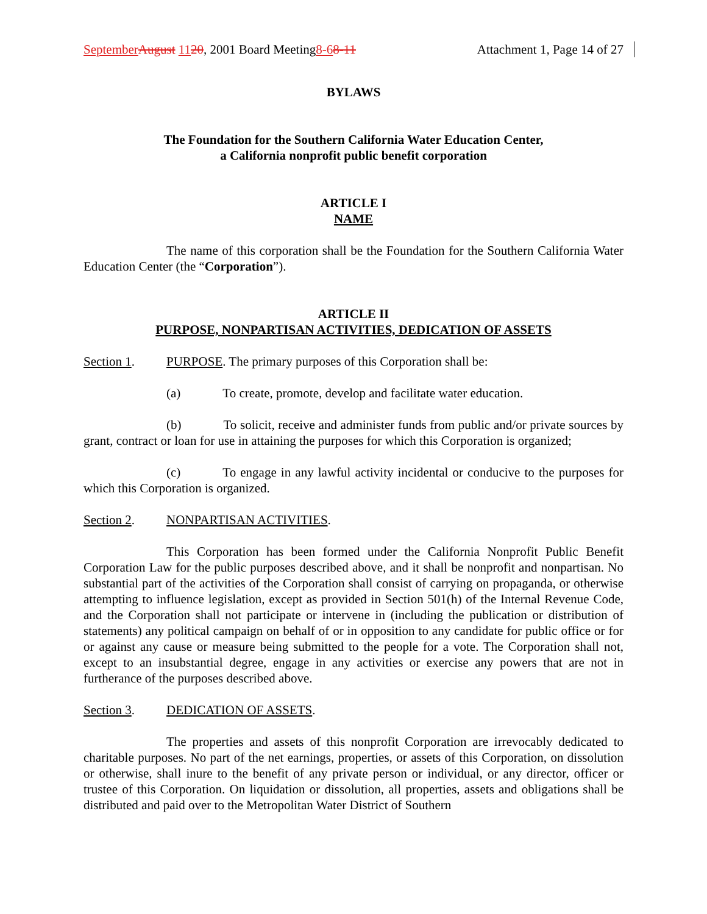September August 1120, 2001 Board Meeting8-68-11 Attachment 1, Page 14 of 27
BYLAWS
The Foundation for the Southern California Water Education Center,
a California nonprofit public benefit corporation
ARTICLE I
NAME
The name of this corporation shall be the Foundation for the Southern California Water Education Center (the “Corporation”).
ARTICLE II
PURPOSE, NONPARTISAN ACTIVITIES, DEDICATION OF ASSETS
Section 1. PURPOSE. The primary purposes of this Corporation shall be:
(a) To create, promote, develop and facilitate water education.
(b) To solicit, receive and administer funds from public and/or private sources by grant, contract or loan for use in attaining the purposes for which this Corporation is organized;
(c) To engage in any lawful activity incidental or conducive to the purposes for which this Corporation is organized.
Section 2. NONPARTISAN ACTIVITIES.
This Corporation has been formed under the California Nonprofit Public Benefit Corporation Law for the public purposes described above, and it shall be nonprofit and nonpartisan. No substantial part of the activities of the Corporation shall consist of carrying on propaganda, or otherwise attempting to influence legislation, except as provided in Section 501(h) of the Internal Revenue Code, and the Corporation shall not participate or intervene in (including the publication or distribution of statements) any political campaign on behalf of or in opposition to any candidate for public office or for or against any cause or measure being submitted to the people for a vote. The Corporation shall not, except to an insubstantial degree, engage in any activities or exercise any powers that are not in furtherance of the purposes described above.
Section 3. DEDICATION OF ASSETS.
The properties and assets of this nonprofit Corporation are irrevocably dedicated to charitable purposes. No part of the net earnings, properties, or assets of this Corporation, on dissolution or otherwise, shall inure to the benefit of any private person or individual, or any director, officer or trustee of this Corporation. On liquidation or dissolution, all properties, assets and obligations shall be distributed and paid over to the Metropolitan Water District of Southern